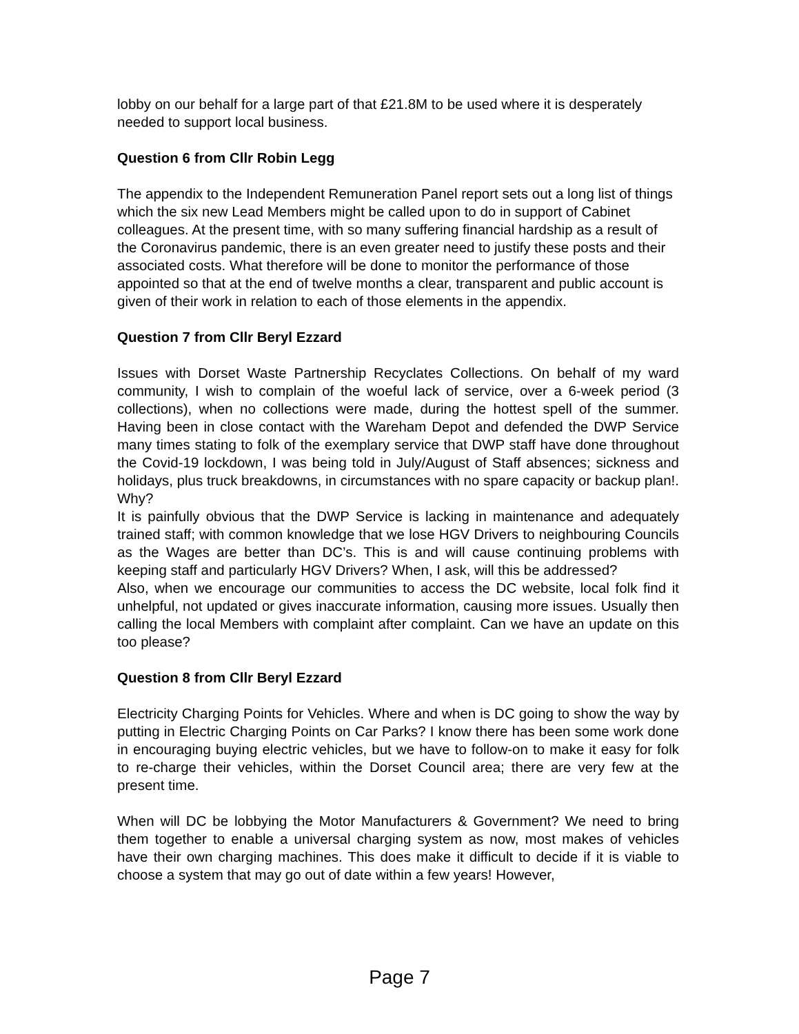lobby on our behalf for a large part of that £21.8M to be used where it is desperately needed to support local business.
Question 6 from Cllr Robin Legg
The appendix to the Independent Remuneration Panel report sets out a long list of things which the six new Lead Members might be called upon to do in support of Cabinet colleagues. At the present time, with so many suffering financial hardship as a result of the Coronavirus pandemic, there is an even greater need to justify these posts and their associated costs. What therefore will be done to monitor the performance of those appointed so that at the end of twelve months a clear, transparent and public account is given of their work in relation to each of those elements in the appendix.
Question 7 from Cllr Beryl Ezzard
Issues with Dorset Waste Partnership Recyclates Collections. On behalf of my ward community, I wish to complain of the woeful lack of service, over a 6-week period (3 collections), when no collections were made, during the hottest spell of the summer. Having been in close contact with the Wareham Depot and defended the DWP Service many times stating to folk of the exemplary service that DWP staff have done throughout the Covid-19 lockdown, I was being told in July/August of Staff absences; sickness and holidays, plus truck breakdowns, in circumstances with no spare capacity or backup plan!. Why?
It is painfully obvious that the DWP Service is lacking in maintenance and adequately trained staff; with common knowledge that we lose HGV Drivers to neighbouring Councils as the Wages are better than DC’s. This is and will cause continuing problems with keeping staff and particularly HGV Drivers? When, I ask, will this be addressed?
Also, when we encourage our communities to access the DC website, local folk find it unhelpful, not updated or gives inaccurate information, causing more issues. Usually then calling the local Members with complaint after complaint. Can we have an update on this too please?
Question 8 from Cllr Beryl Ezzard
Electricity Charging Points for Vehicles. Where and when is DC going to show the way by putting in Electric Charging Points on Car Parks? I know there has been some work done in encouraging buying electric vehicles, but we have to follow-on to make it easy for folk to re-charge their vehicles, within the Dorset Council area; there are very few at the present time.
When will DC be lobbying the Motor Manufacturers & Government? We need to bring them together to enable a universal charging system as now, most makes of vehicles have their own charging machines. This does make it difficult to decide if it is viable to choose a system that may go out of date within a few years! However,
Page 7